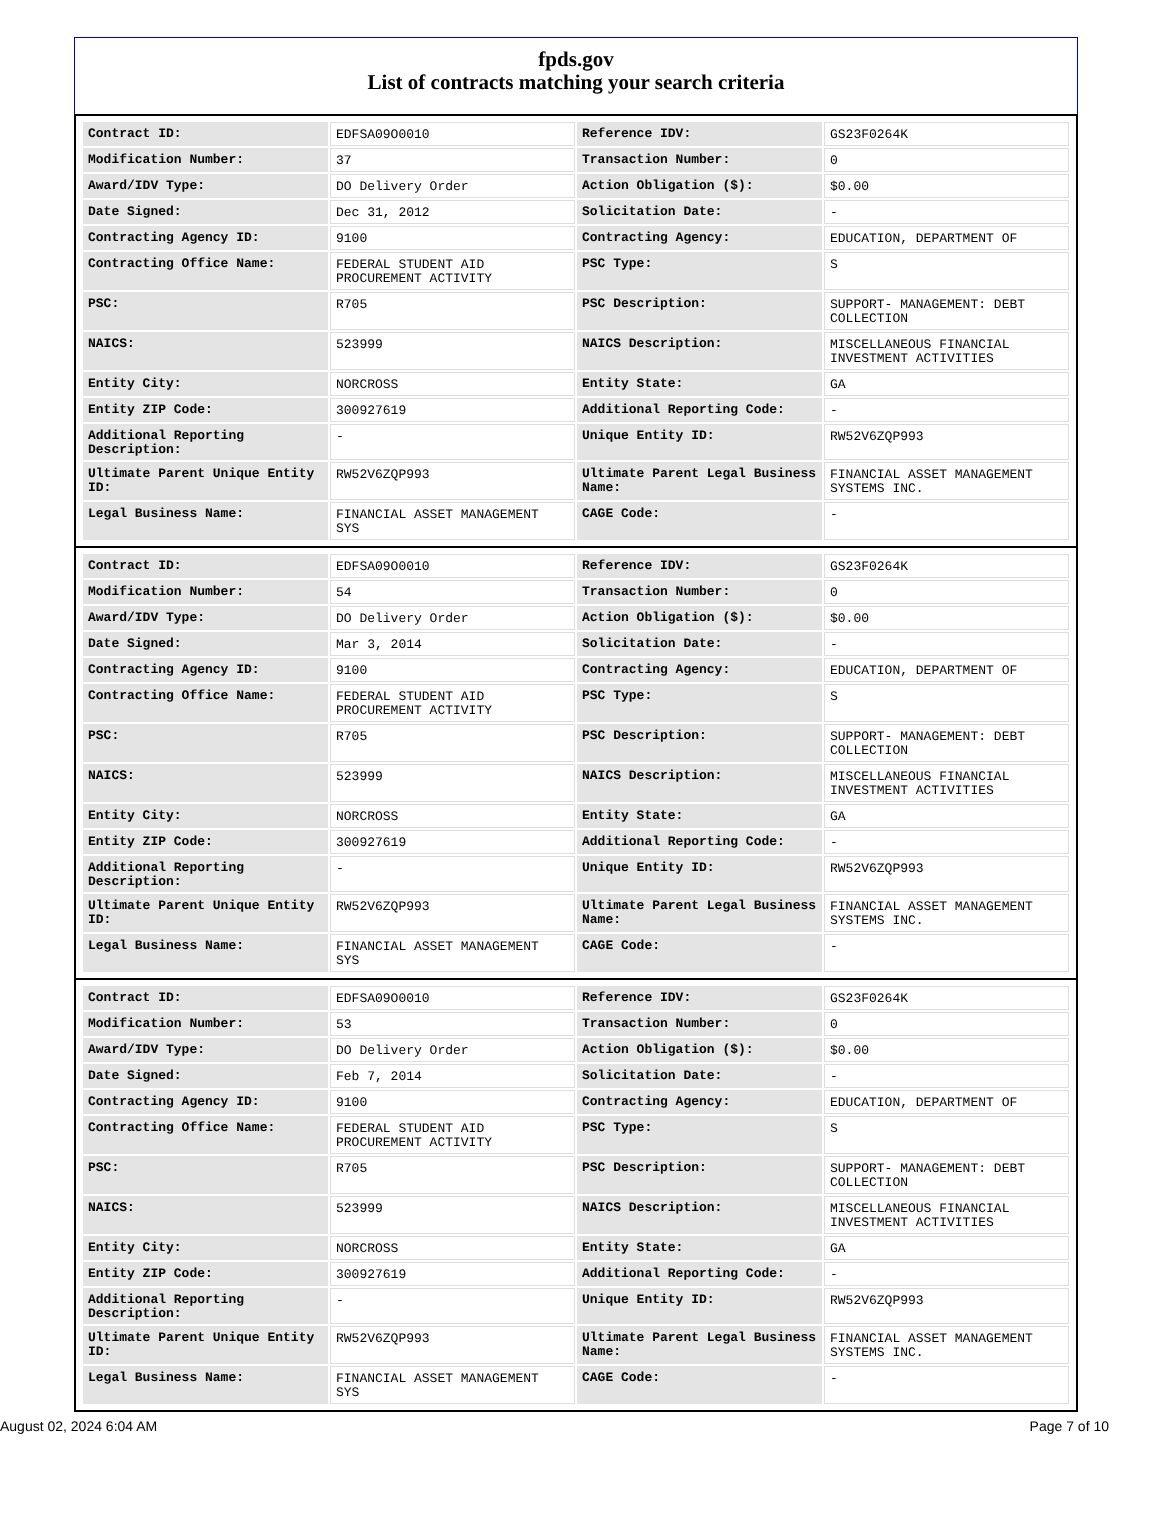fpds.gov
List of contracts matching your search criteria
| Contract ID: | EDFSA09O0010 | Reference IDV: | GS23F0264K |
| Modification Number: | 37 | Transaction Number: | 0 |
| Award/IDV Type: | DO Delivery Order | Action Obligation ($): | $0.00 |
| Date Signed: | Dec 31, 2012 | Solicitation Date: | - |
| Contracting Agency ID: | 9100 | Contracting Agency: | EDUCATION, DEPARTMENT OF |
| Contracting Office Name: | FEDERAL STUDENT AID PROCUREMENT ACTIVITY | PSC Type: | S |
| PSC: | R705 | PSC Description: | SUPPORT- MANAGEMENT: DEBT COLLECTION |
| NAICS: | 523999 | NAICS Description: | MISCELLANEOUS FINANCIAL INVESTMENT ACTIVITIES |
| Entity City: | NORCROSS | Entity State: | GA |
| Entity ZIP Code: | 300927619 | Additional Reporting Code: | - |
| Additional Reporting Description: | - | Unique Entity ID: | RW52V6ZQP993 |
| Ultimate Parent Unique Entity ID: | RW52V6ZQP993 | Ultimate Parent Legal Business Name: | FINANCIAL ASSET MANAGEMENT SYSTEMS INC. |
| Legal Business Name: | FINANCIAL ASSET MANAGEMENT SYS | CAGE Code: | - |
| Contract ID: | EDFSA09O0010 | Reference IDV: | GS23F0264K |
| Modification Number: | 54 | Transaction Number: | 0 |
| Award/IDV Type: | DO Delivery Order | Action Obligation ($): | $0.00 |
| Date Signed: | Mar 3, 2014 | Solicitation Date: | - |
| Contracting Agency ID: | 9100 | Contracting Agency: | EDUCATION, DEPARTMENT OF |
| Contracting Office Name: | FEDERAL STUDENT AID PROCUREMENT ACTIVITY | PSC Type: | S |
| PSC: | R705 | PSC Description: | SUPPORT- MANAGEMENT: DEBT COLLECTION |
| NAICS: | 523999 | NAICS Description: | MISCELLANEOUS FINANCIAL INVESTMENT ACTIVITIES |
| Entity City: | NORCROSS | Entity State: | GA |
| Entity ZIP Code: | 300927619 | Additional Reporting Code: | - |
| Additional Reporting Description: | - | Unique Entity ID: | RW52V6ZQP993 |
| Ultimate Parent Unique Entity ID: | RW52V6ZQP993 | Ultimate Parent Legal Business Name: | FINANCIAL ASSET MANAGEMENT SYSTEMS INC. |
| Legal Business Name: | FINANCIAL ASSET MANAGEMENT SYS | CAGE Code: | - |
| Contract ID: | EDFSA09O0010 | Reference IDV: | GS23F0264K |
| Modification Number: | 53 | Transaction Number: | 0 |
| Award/IDV Type: | DO Delivery Order | Action Obligation ($): | $0.00 |
| Date Signed: | Feb 7, 2014 | Solicitation Date: | - |
| Contracting Agency ID: | 9100 | Contracting Agency: | EDUCATION, DEPARTMENT OF |
| Contracting Office Name: | FEDERAL STUDENT AID PROCUREMENT ACTIVITY | PSC Type: | S |
| PSC: | R705 | PSC Description: | SUPPORT- MANAGEMENT: DEBT COLLECTION |
| NAICS: | 523999 | NAICS Description: | MISCELLANEOUS FINANCIAL INVESTMENT ACTIVITIES |
| Entity City: | NORCROSS | Entity State: | GA |
| Entity ZIP Code: | 300927619 | Additional Reporting Code: | - |
| Additional Reporting Description: | - | Unique Entity ID: | RW52V6ZQP993 |
| Ultimate Parent Unique Entity ID: | RW52V6ZQP993 | Ultimate Parent Legal Business Name: | FINANCIAL ASSET MANAGEMENT SYSTEMS INC. |
| Legal Business Name: | FINANCIAL ASSET MANAGEMENT SYS | CAGE Code: | - |
August 02, 2024 6:04 AM Page 7 of 10